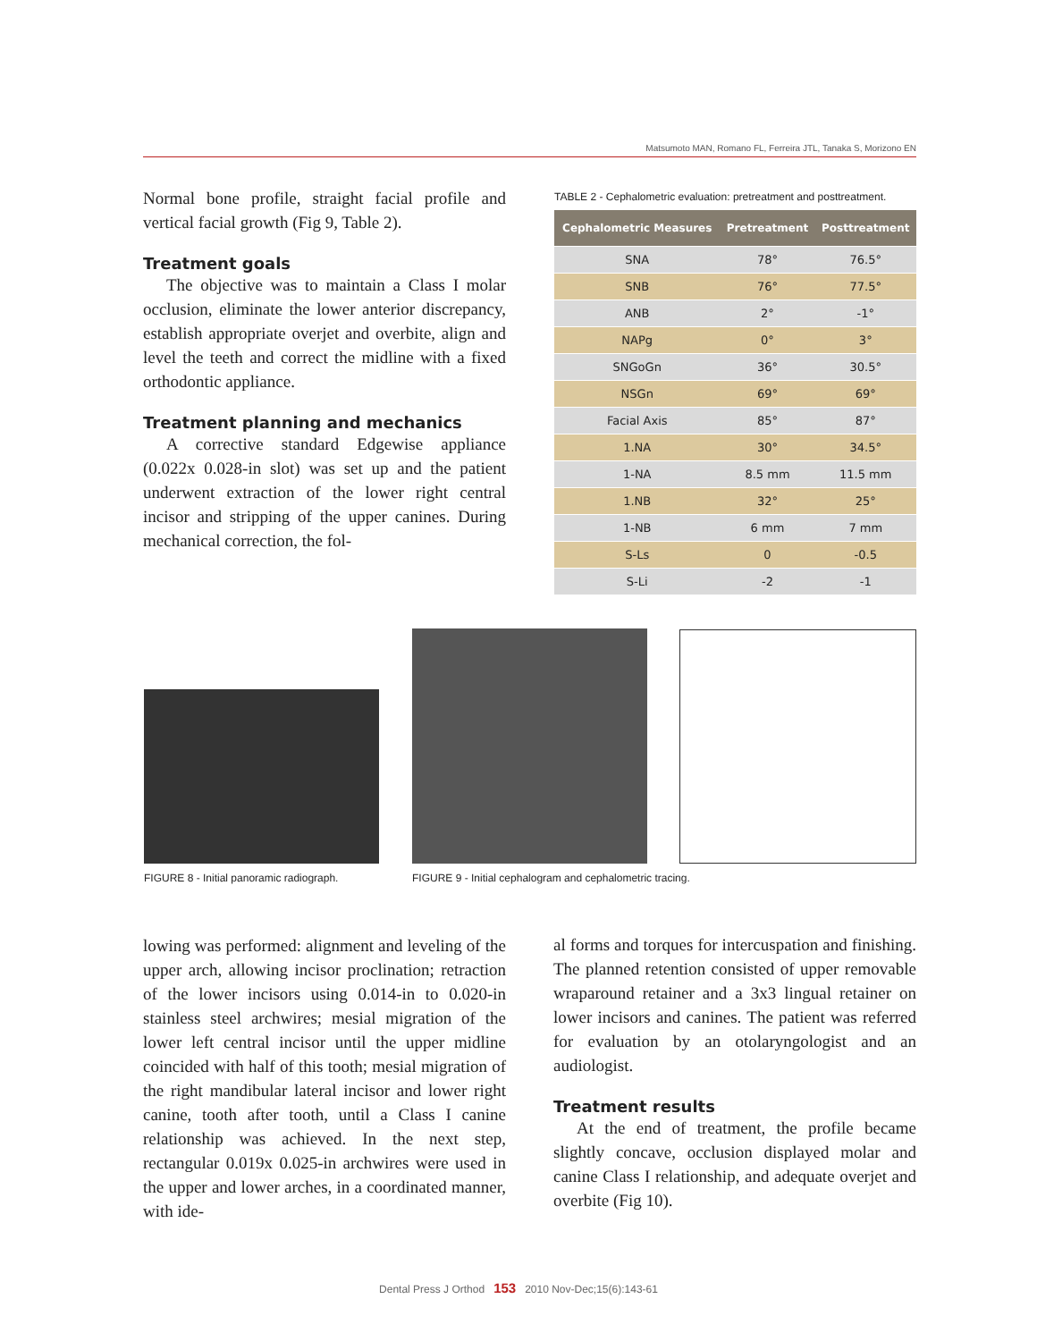Matsumoto MAN, Romano FL, Ferreira JTL, Tanaka S, Morizono EN
Normal bone profile, straight facial profile and vertical facial growth (Fig 9, Table 2).
Treatment goals
The objective was to maintain a Class I molar occlusion, eliminate the lower anterior discrepancy, establish appropriate overjet and overbite, align and level the teeth and correct the midline with a fixed orthodontic appliance.
Treatment planning and mechanics
A corrective standard Edgewise appliance (0.022x 0.028-in slot) was set up and the patient underwent extraction of the lower right central incisor and stripping of the upper canines. During mechanical correction, the fol-
TABLE 2 - Cephalometric evaluation: pretreatment and posttreatment.
| Cephalometric Measures | Pretreatment | Posttreatment |
| --- | --- | --- |
| SNA | 78° | 76.5° |
| SNB | 76° | 77.5° |
| ANB | 2° | -1° |
| NAPg | 0° | 3° |
| SNGoGn | 36° | 30.5° |
| NSGn | 69° | 69° |
| Facial Axis | 85° | 87° |
| 1.NA | 30° | 34.5° |
| 1-NA | 8.5 mm | 11.5 mm |
| 1.NB | 32° | 25° |
| 1-NB | 6 mm | 7 mm |
| S-Ls | 0 | -0.5 |
| S-Li | -2 | -1 |
FIGURE 8 - Initial panoramic radiograph.
FIGURE 9 - Initial cephalogram and cephalometric tracing.
lowing was performed: alignment and leveling of the upper arch, allowing incisor proclination; retraction of the lower incisors using 0.014-in to 0.020-in stainless steel archwires; mesial migration of the lower left central incisor until the upper midline coincided with half of this tooth; mesial migration of the right mandibular lateral incisor and lower right canine, tooth after tooth, until a Class I canine relationship was achieved. In the next step, rectangular 0.019x 0.025-in archwires were used in the upper and lower arches, in a coordinated manner, with ide-
al forms and torques for intercuspation and finishing. The planned retention consisted of upper removable wraparound retainer and a 3x3 lingual retainer on lower incisors and canines. The patient was referred for evaluation by an otolaryngologist and an audiologist.
Treatment results
At the end of treatment, the profile became slightly concave, occlusion displayed molar and canine Class I relationship, and adequate overjet and overbite (Fig 10).
Dental Press J Orthod 153 2010 Nov-Dec;15(6):143-61